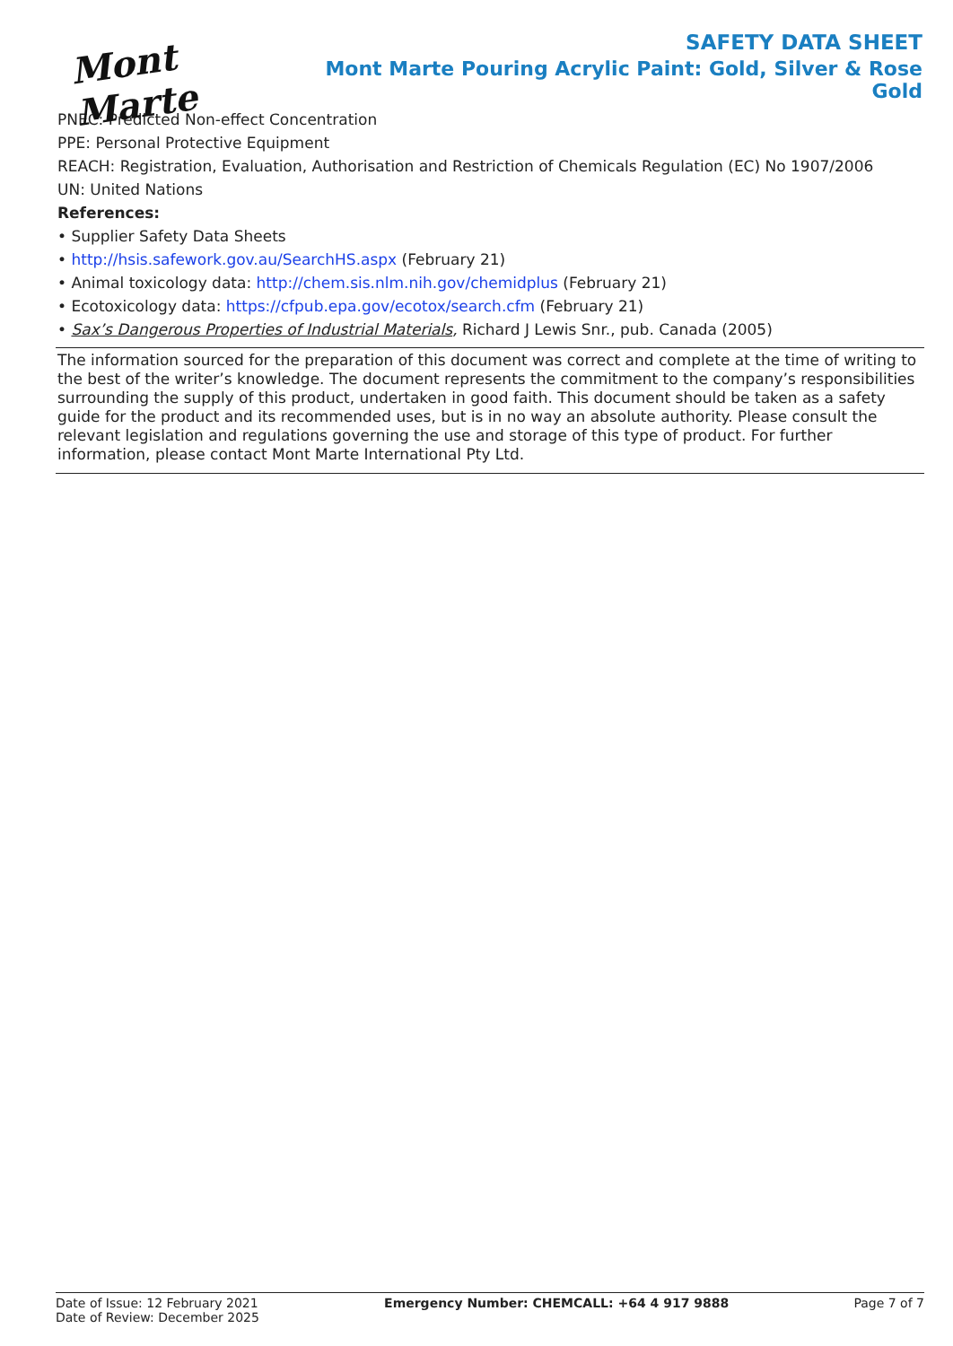Mont Marte
SAFETY DATA SHEET
Mont Marte Pouring Acrylic Paint: Gold, Silver & Rose Gold
PNEC: Predicted Non-effect Concentration
PPE: Personal Protective Equipment
REACH: Registration, Evaluation, Authorisation and Restriction of Chemicals Regulation (EC) No 1907/2006
UN: United Nations
References:
• Supplier Safety Data Sheets
• http://hsis.safework.gov.au/SearchHS.aspx (February 21)
• Animal toxicology data: http://chem.sis.nlm.nih.gov/chemidplus (February 21)
• Ecotoxicology data: https://cfpub.epa.gov/ecotox/search.cfm (February 21)
• Sax’s Dangerous Properties of Industrial Materials, Richard J Lewis Snr., pub. Canada (2005)
The information sourced for the preparation of this document was correct and complete at the time of writing to the best of the writer’s knowledge. The document represents the commitment to the company’s responsibilities surrounding the supply of this product, undertaken in good faith. This document should be taken as a safety guide for the product and its recommended uses, but is in no way an absolute authority. Please consult the relevant legislation and regulations governing the use and storage of this type of product. For further information, please contact Mont Marte International Pty Ltd.
Date of Issue: 12 February 2021
Date of Review: December 2025
Emergency Number: CHEMCALL: +64 4 917 9888
Page 7 of 7